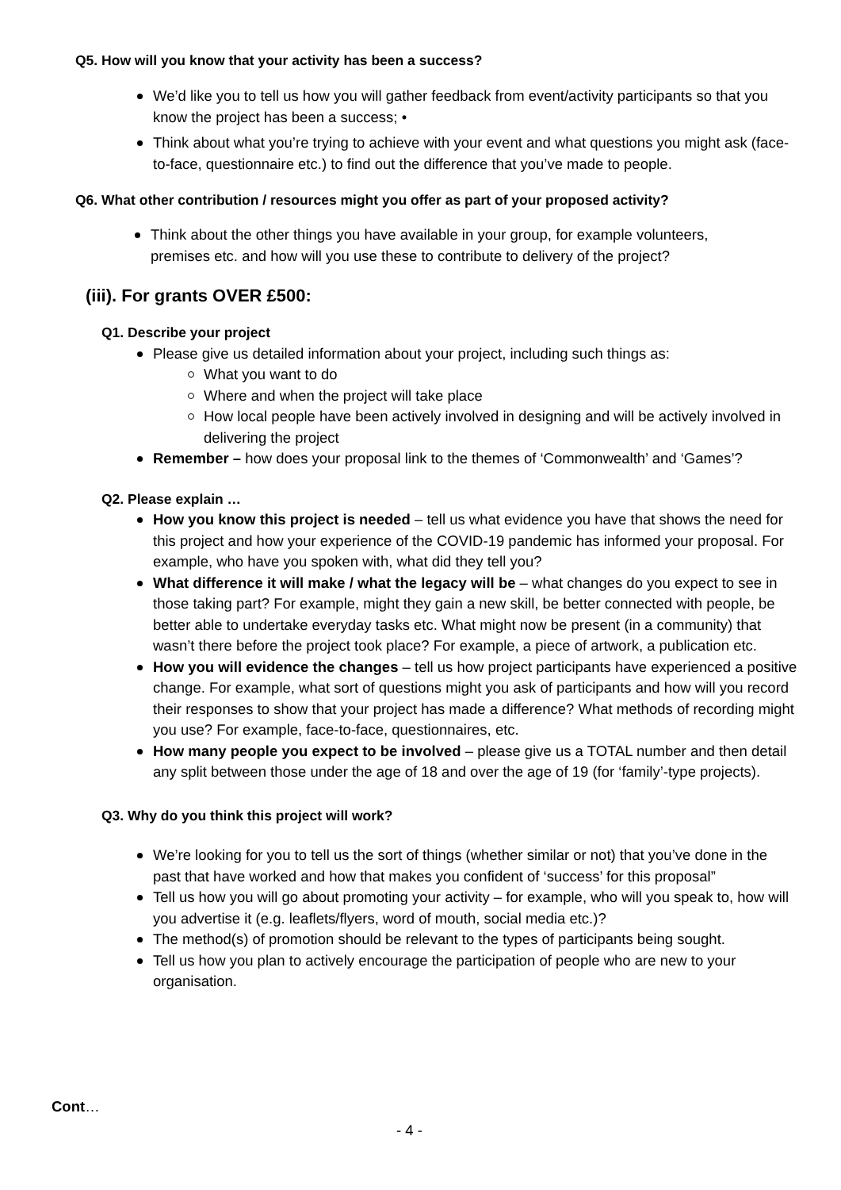Q5. How will you know that your activity has been a success?
We’d like you to tell us how you will gather feedback from event/activity participants so that you know the project has been a success; •
Think about what you’re trying to achieve with your event and what questions you might ask (face-to-face, questionnaire etc.) to find out the difference that you’ve made to people.
Q6. What other contribution / resources might you offer as part of your proposed activity?
Think about the other things you have available in your group, for example volunteers, premises etc. and how will you use these to contribute to delivery of the project?
(iii). For grants OVER £500:
Q1. Describe your project
Please give us detailed information about your project, including such things as:
What you want to do
Where and when the project will take place
How local people have been actively involved in designing and will be actively involved in delivering the project
Remember – how does your proposal link to the themes of ‘Commonwealth’ and ‘Games’?
Q2. Please explain …
How you know this project is needed – tell us what evidence you have that shows the need for this project and how your experience of the COVID-19 pandemic has informed your proposal. For example, who have you spoken with, what did they tell you?
What difference it will make / what the legacy will be – what changes do you expect to see in those taking part? For example, might they gain a new skill, be better connected with people, be better able to undertake everyday tasks etc. What might now be present (in a community) that wasn’t there before the project took place? For example, a piece of artwork, a publication etc.
How you will evidence the changes – tell us how project participants have experienced a positive change. For example, what sort of questions might you ask of participants and how will you record their responses to show that your project has made a difference? What methods of recording might you use? For example, face-to-face, questionnaires, etc.
How many people you expect to be involved – please give us a TOTAL number and then detail any split between those under the age of 18 and over the age of 19 (for ‘family’-type projects).
Q3. Why do you think this project will work?
We’re looking for you to tell us the sort of things (whether similar or not) that you’ve done in the past that have worked and how that makes you confident of ‘success’ for this proposal”
Tell us how you will go about promoting your activity – for example, who will you speak to, how will you advertise it (e.g. leaflets/flyers, word of mouth, social media etc.)?
The method(s) of promotion should be relevant to the types of participants being sought.
Tell us how you plan to actively encourage the participation of people who are new to your organisation.
Cont…
- 4 -